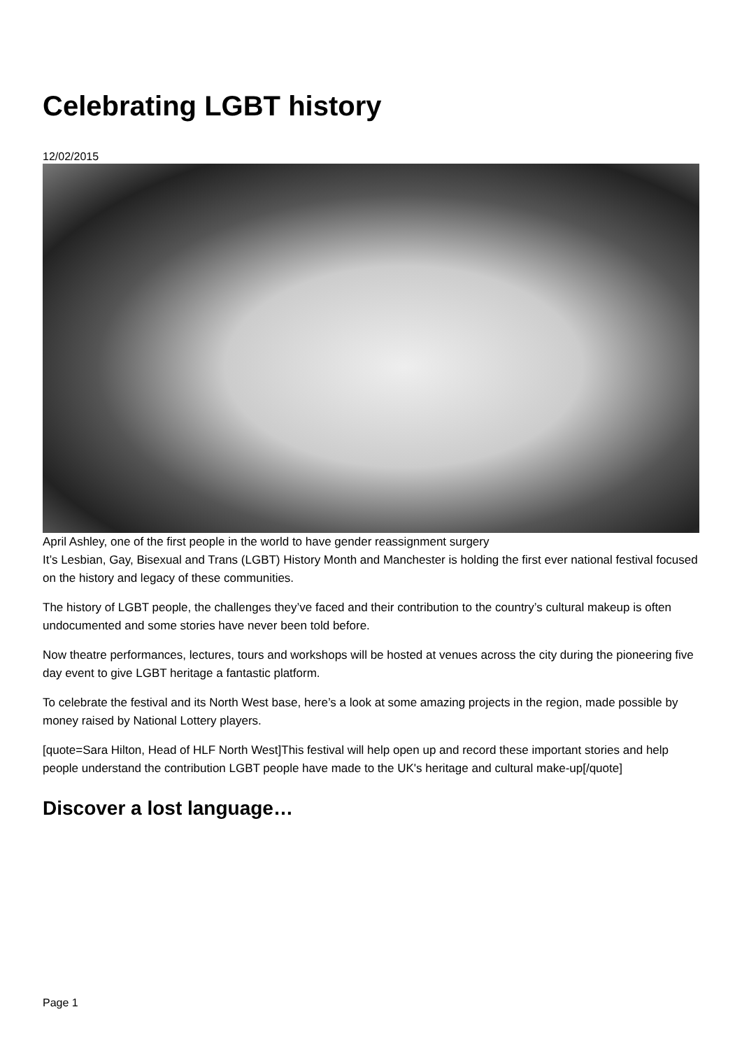Celebrating LGBT history
12/02/2015
April Ashley, one of the first people in the world to have gender reassignment surgery
It’s Lesbian, Gay, Bisexual and Trans (LGBT) History Month and Manchester is holding the first ever national festival focused on the history and legacy of these communities.
The history of LGBT people, the challenges they’ve faced and their contribution to the country’s cultural makeup is often undocumented and some stories have never been told before.
Now theatre performances, lectures, tours and workshops will be hosted at venues across the city during the pioneering five day event to give LGBT heritage a fantastic platform.
To celebrate the festival and its North West base, here’s a look at some amazing projects in the region, made possible by money raised by National Lottery players.
[quote=Sara Hilton, Head of HLF North West]This festival will help open up and record these important stories and help people understand the contribution LGBT people have made to the UK's heritage and cultural make-up[/quote]
Discover a lost language…
Page 1